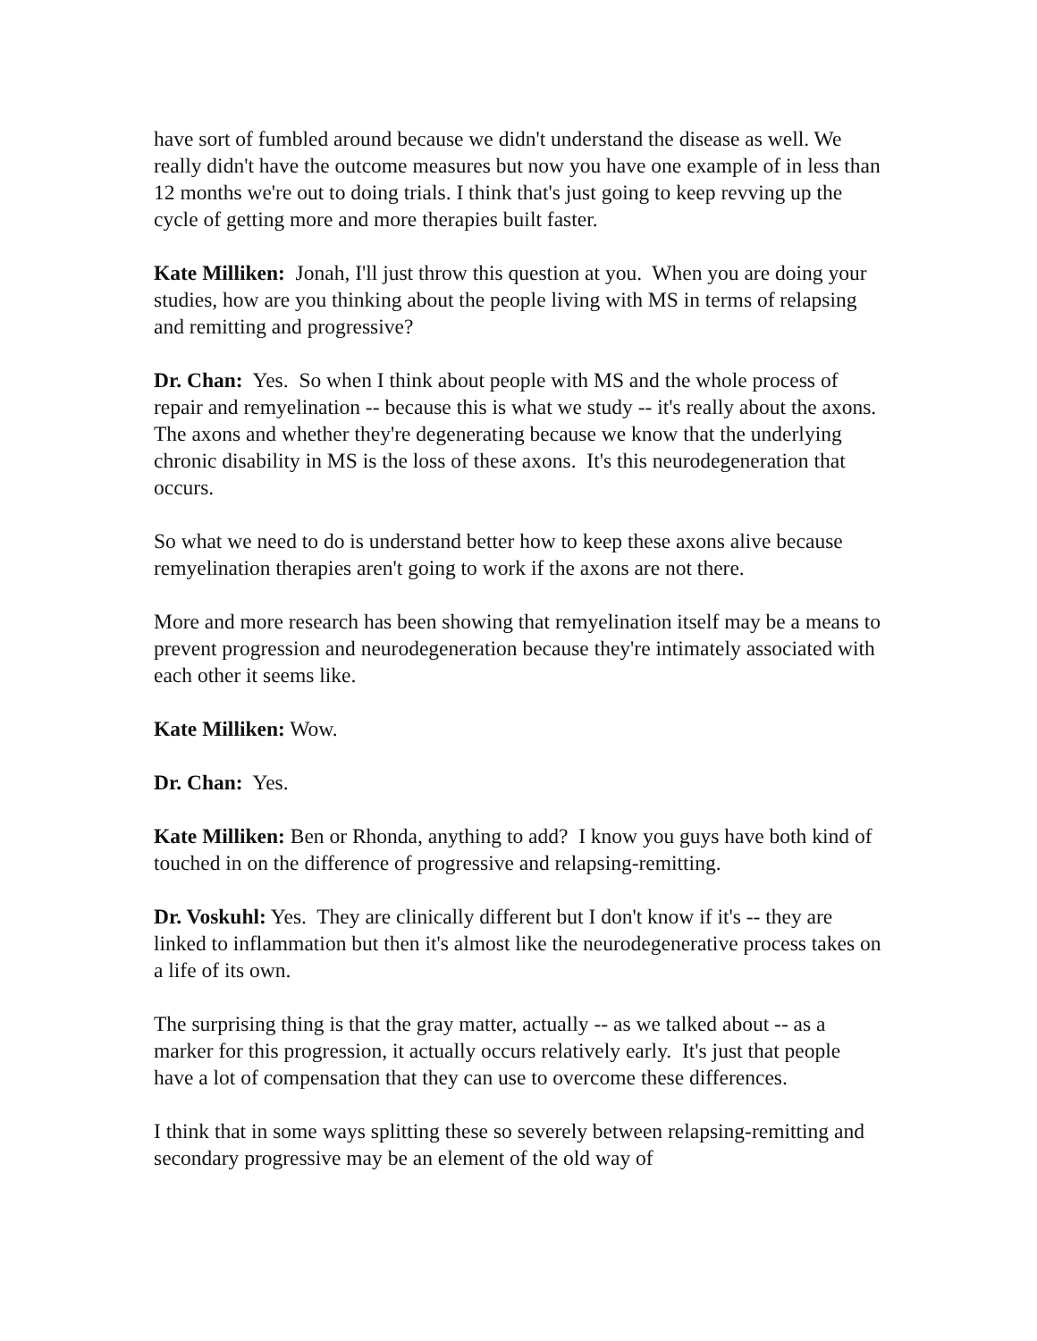have sort of fumbled around because we didn't understand the disease as well. We really didn't have the outcome measures but now you have one example of in less than 12 months we're out to doing trials. I think that's just going to keep revving up the cycle of getting more and more therapies built faster.
Kate Milliken: Jonah, I'll just throw this question at you. When you are doing your studies, how are you thinking about the people living with MS in terms of relapsing and remitting and progressive?
Dr. Chan: Yes. So when I think about people with MS and the whole process of repair and remyelination -- because this is what we study -- it's really about the axons. The axons and whether they're degenerating because we know that the underlying chronic disability in MS is the loss of these axons. It's this neurodegeneration that occurs.
So what we need to do is understand better how to keep these axons alive because remyelination therapies aren't going to work if the axons are not there.
More and more research has been showing that remyelination itself may be a means to prevent progression and neurodegeneration because they're intimately associated with each other it seems like.
Kate Milliken: Wow.
Dr. Chan: Yes.
Kate Milliken: Ben or Rhonda, anything to add? I know you guys have both kind of touched in on the difference of progressive and relapsing-remitting.
Dr. Voskuhl: Yes. They are clinically different but I don't know if it's -- they are linked to inflammation but then it's almost like the neurodegenerative process takes on a life of its own.
The surprising thing is that the gray matter, actually -- as we talked about -- as a marker for this progression, it actually occurs relatively early. It's just that people have a lot of compensation that they can use to overcome these differences.
I think that in some ways splitting these so severely between relapsing-remitting and secondary progressive may be an element of the old way of